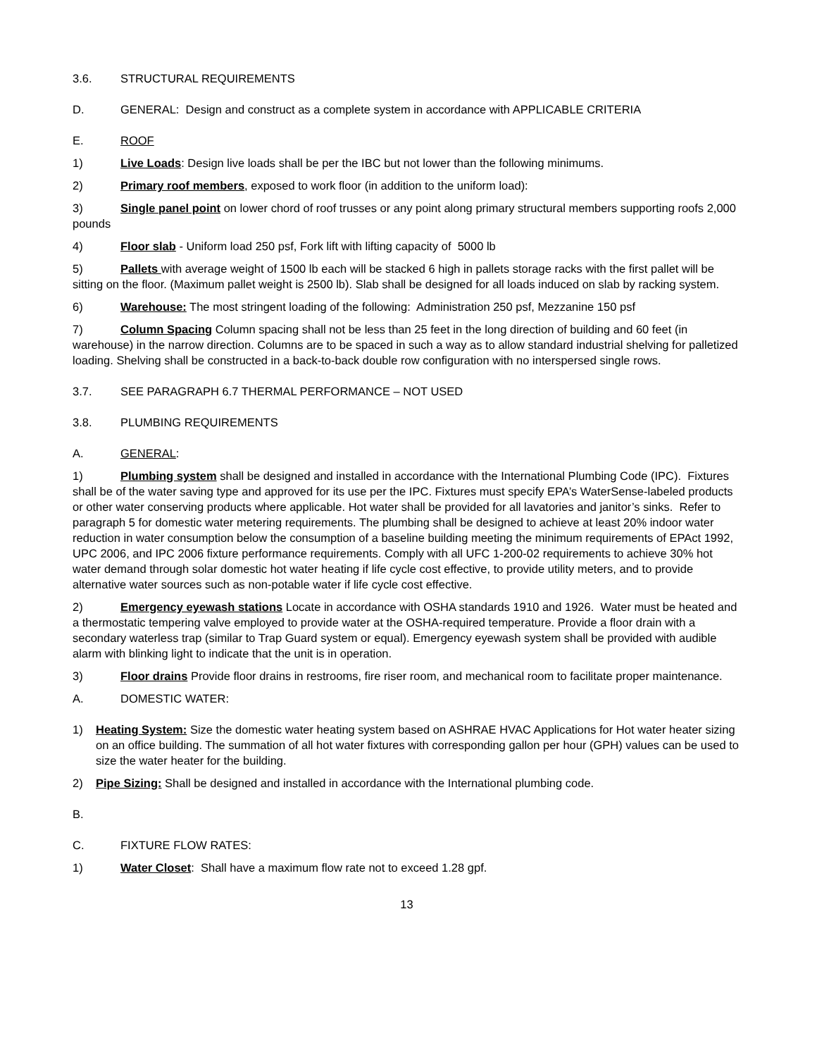3.6. STRUCTURAL REQUIREMENTS
D. GENERAL: Design and construct as a complete system in accordance with APPLICABLE CRITERIA
E. ROOF
1) Live Loads: Design live loads shall be per the IBC but not lower than the following minimums.
2) Primary roof members, exposed to work floor (in addition to the uniform load):
3) Single panel point on lower chord of roof trusses or any point along primary structural members supporting roofs 2,000 pounds
4) Floor slab - Uniform load 250 psf, Fork lift with lifting capacity of 5000 lb
5) Pallets with average weight of 1500 lb each will be stacked 6 high in pallets storage racks with the first pallet will be sitting on the floor. (Maximum pallet weight is 2500 lb). Slab shall be designed for all loads induced on slab by racking system.
6) Warehouse: The most stringent loading of the following: Administration 250 psf, Mezzanine 150 psf
7) Column Spacing Column spacing shall not be less than 25 feet in the long direction of building and 60 feet (in warehouse) in the narrow direction. Columns are to be spaced in such a way as to allow standard industrial shelving for palletized loading. Shelving shall be constructed in a back-to-back double row configuration with no interspersed single rows.
3.7. SEE PARAGRAPH 6.7 THERMAL PERFORMANCE – NOT USED
3.8. PLUMBING REQUIREMENTS
A. GENERAL:
1) Plumbing system shall be designed and installed in accordance with the International Plumbing Code (IPC). Fixtures shall be of the water saving type and approved for its use per the IPC. Fixtures must specify EPA’s WaterSense-labeled products or other water conserving products where applicable. Hot water shall be provided for all lavatories and janitor’s sinks. Refer to paragraph 5 for domestic water metering requirements. The plumbing shall be designed to achieve at least 20% indoor water reduction in water consumption below the consumption of a baseline building meeting the minimum requirements of EPAct 1992, UPC 2006, and IPC 2006 fixture performance requirements. Comply with all UFC 1-200-02 requirements to achieve 30% hot water demand through solar domestic hot water heating if life cycle cost effective, to provide utility meters, and to provide alternative water sources such as non-potable water if life cycle cost effective.
2) Emergency eyewash stations Locate in accordance with OSHA standards 1910 and 1926. Water must be heated and a thermostatic tempering valve employed to provide water at the OSHA-required temperature. Provide a floor drain with a secondary waterless trap (similar to Trap Guard system or equal). Emergency eyewash system shall be provided with audible alarm with blinking light to indicate that the unit is in operation.
3) Floor drains Provide floor drains in restrooms, fire riser room, and mechanical room to facilitate proper maintenance.
A. DOMESTIC WATER:
1) Heating System: Size the domestic water heating system based on ASHRAE HVAC Applications for Hot water heater sizing on an office building. The summation of all hot water fixtures with corresponding gallon per hour (GPH) values can be used to size the water heater for the building.
2) Pipe Sizing: Shall be designed and installed in accordance with the International plumbing code.
B.
C. FIXTURE FLOW RATES:
1) Water Closet: Shall have a maximum flow rate not to exceed 1.28 gpf.
13